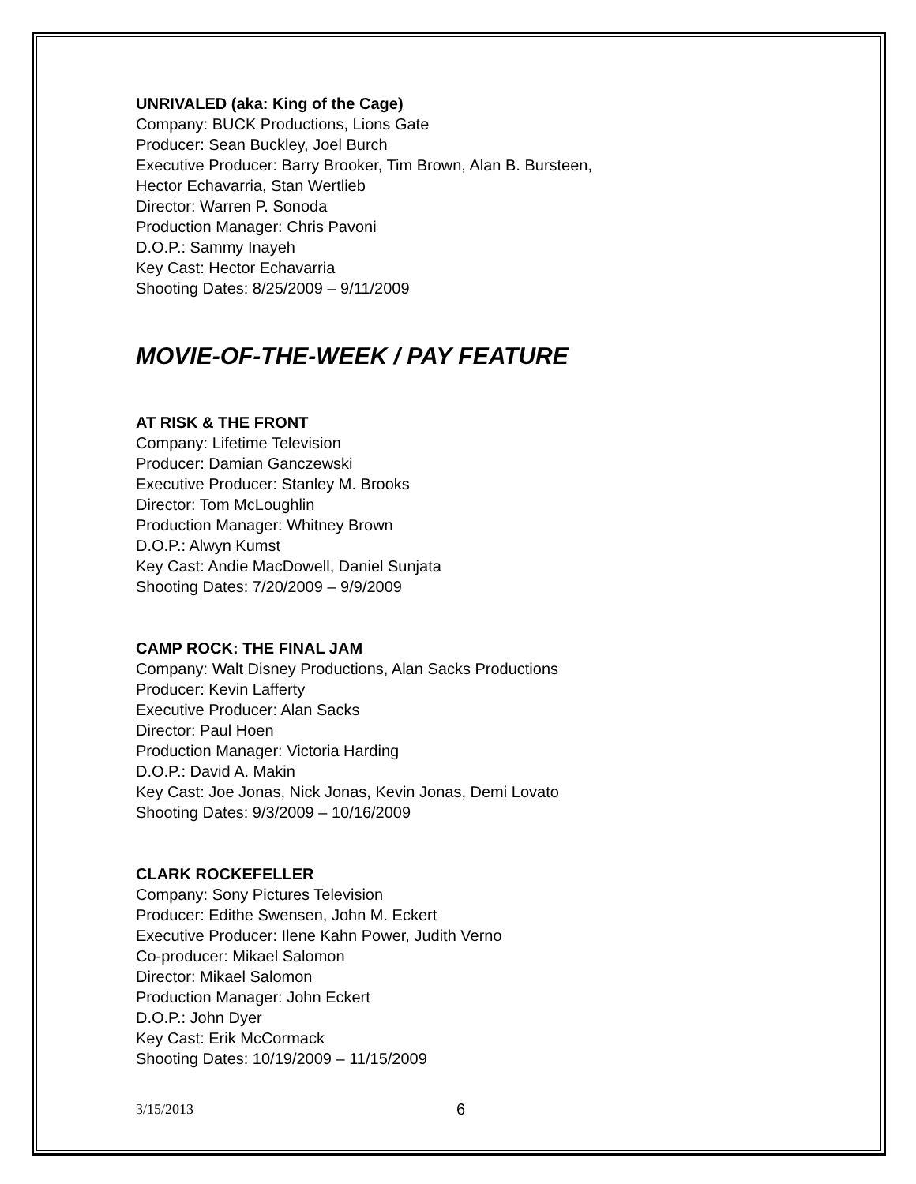UNRIVALED (aka: King of the Cage)
Company: BUCK Productions, Lions Gate
Producer: Sean Buckley, Joel Burch
Executive Producer: Barry Brooker, Tim Brown, Alan B. Bursteen,
Hector Echavarria, Stan Wertlieb
Director: Warren P. Sonoda
Production Manager: Chris Pavoni
D.O.P.: Sammy Inayeh
Key Cast: Hector Echavarria
Shooting Dates: 8/25/2009 – 9/11/2009
MOVIE-OF-THE-WEEK / PAY FEATURE
AT RISK & THE FRONT
Company: Lifetime Television
Producer: Damian Ganczewski
Executive Producer: Stanley M. Brooks
Director: Tom McLoughlin
Production Manager: Whitney Brown
D.O.P.: Alwyn Kumst
Key Cast: Andie MacDowell, Daniel Sunjata
Shooting Dates: 7/20/2009 – 9/9/2009
CAMP ROCK: THE FINAL JAM
Company: Walt Disney Productions, Alan Sacks Productions
Producer: Kevin Lafferty
Executive Producer: Alan Sacks
Director: Paul Hoen
Production Manager: Victoria Harding
D.O.P.: David A. Makin
Key Cast: Joe Jonas, Nick Jonas, Kevin Jonas, Demi Lovato
Shooting Dates: 9/3/2009 – 10/16/2009
CLARK ROCKEFELLER
Company: Sony Pictures Television
Producer: Edithe Swensen, John M. Eckert
Executive Producer: Ilene Kahn Power, Judith Verno
Co-producer: Mikael Salomon
Director: Mikael Salomon
Production Manager: John Eckert
D.O.P.: John Dyer
Key Cast: Erik McCormack
Shooting Dates: 10/19/2009 – 11/15/2009
3/15/2013 6